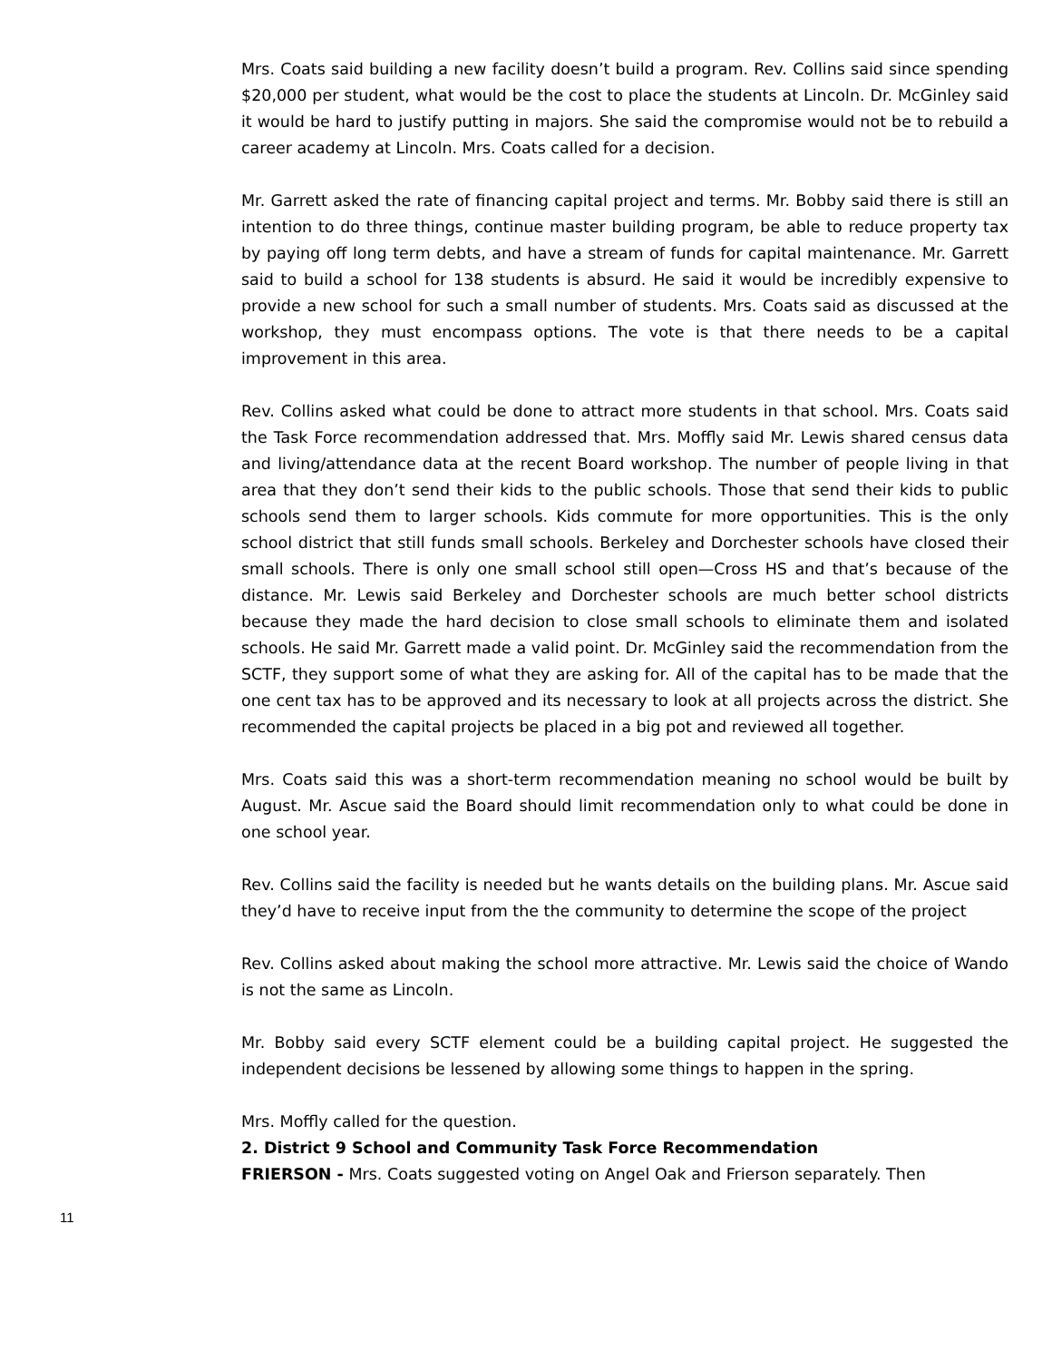Mrs. Coats said building a new facility doesn’t build a program. Rev. Collins said since spending $20,000 per student, what would be the cost to place the students at Lincoln. Dr. McGinley said it would be hard to justify putting in majors. She said the compromise would not be to rebuild a career academy at Lincoln. Mrs. Coats called for a decision.
Mr. Garrett asked the rate of financing capital project and terms. Mr. Bobby said there is still an intention to do three things, continue master building program, be able to reduce property tax by paying off long term debts, and have a stream of funds for capital maintenance. Mr. Garrett said to build a school for 138 students is absurd. He said it would be incredibly expensive to provide a new school for such a small number of students. Mrs. Coats said as discussed at the workshop, they must encompass options. The vote is that there needs to be a capital improvement in this area.
Rev. Collins asked what could be done to attract more students in that school. Mrs. Coats said the Task Force recommendation addressed that. Mrs. Moffly said Mr. Lewis shared census data and living/attendance data at the recent Board workshop. The number of people living in that area that they don’t send their kids to the public schools. Those that send their kids to public schools send them to larger schools. Kids commute for more opportunities. This is the only school district that still funds small schools. Berkeley and Dorchester schools have closed their small schools. There is only one small school still open—Cross HS and that’s because of the distance. Mr. Lewis said Berkeley and Dorchester schools are much better school districts because they made the hard decision to close small schools to eliminate them and isolated schools. He said Mr. Garrett made a valid point. Dr. McGinley said the recommendation from the SCTF, they support some of what they are asking for. All of the capital has to be made that the one cent tax has to be approved and its necessary to look at all projects across the district. She recommended the capital projects be placed in a big pot and reviewed all together.
Mrs. Coats said this was a short-term recommendation meaning no school would be built by August. Mr. Ascue said the Board should limit recommendation only to what could be done in one school year.
Rev. Collins said the facility is needed but he wants details on the building plans. Mr. Ascue said they’d have to receive input from the the community to determine the scope of the project
Rev. Collins asked about making the school more attractive. Mr. Lewis said the choice of Wando is not the same as Lincoln.
Mr. Bobby said every SCTF element could be a building capital project. He suggested the independent decisions be lessened by allowing some things to happen in the spring.
Mrs. Moffly called for the question.
2. District 9 School and Community Task Force Recommendation
FRIERSON - Mrs. Coats suggested voting on Angel Oak and Frierson separately. Then
11